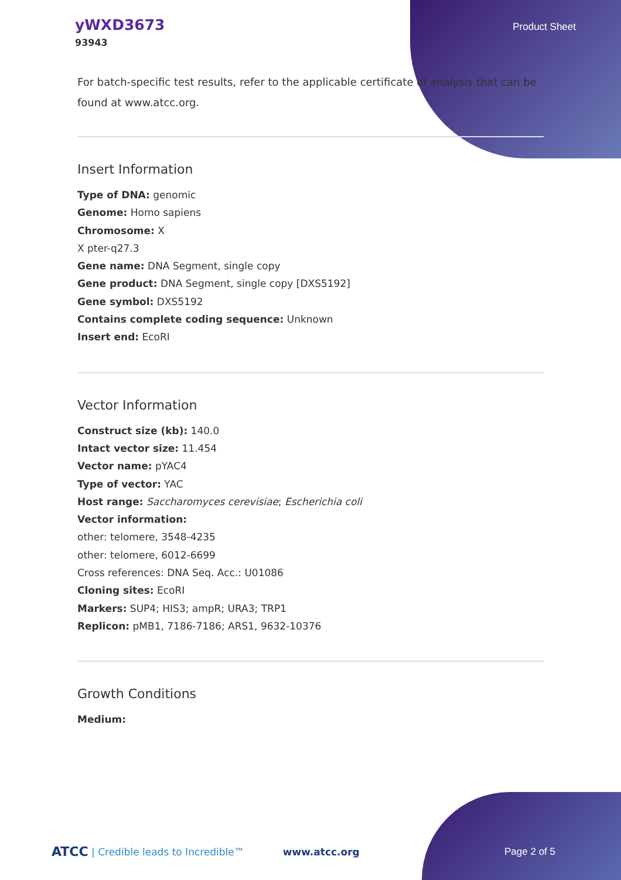yWXD3673
93943
Product Sheet
For batch-specific test results, refer to the applicable certificate of analysis that can be found at www.atcc.org.
Insert Information
Type of DNA: genomic
Genome: Homo sapiens
Chromosome: X
X pter-q27.3
Gene name: DNA Segment, single copy
Gene product: DNA Segment, single copy [DXS5192]
Gene symbol: DXS5192
Contains complete coding sequence: Unknown
Insert end: EcoRI
Vector Information
Construct size (kb): 140.0
Intact vector size: 11.454
Vector name: pYAC4
Type of vector: YAC
Host range: Saccharomyces cerevisiae; Escherichia coli
Vector information:
other: telomere, 3548-4235
other: telomere, 6012-6699
Cross references: DNA Seq. Acc.: U01086
Cloning sites: EcoRI
Markers: SUP4; HIS3; ampR; URA3; TRP1
Replicon: pMB1, 7186-7186; ARS1, 9632-10376
Growth Conditions
Medium:
ATCC | Credible leads to Incredible™ www.atcc.org Page 2 of 5